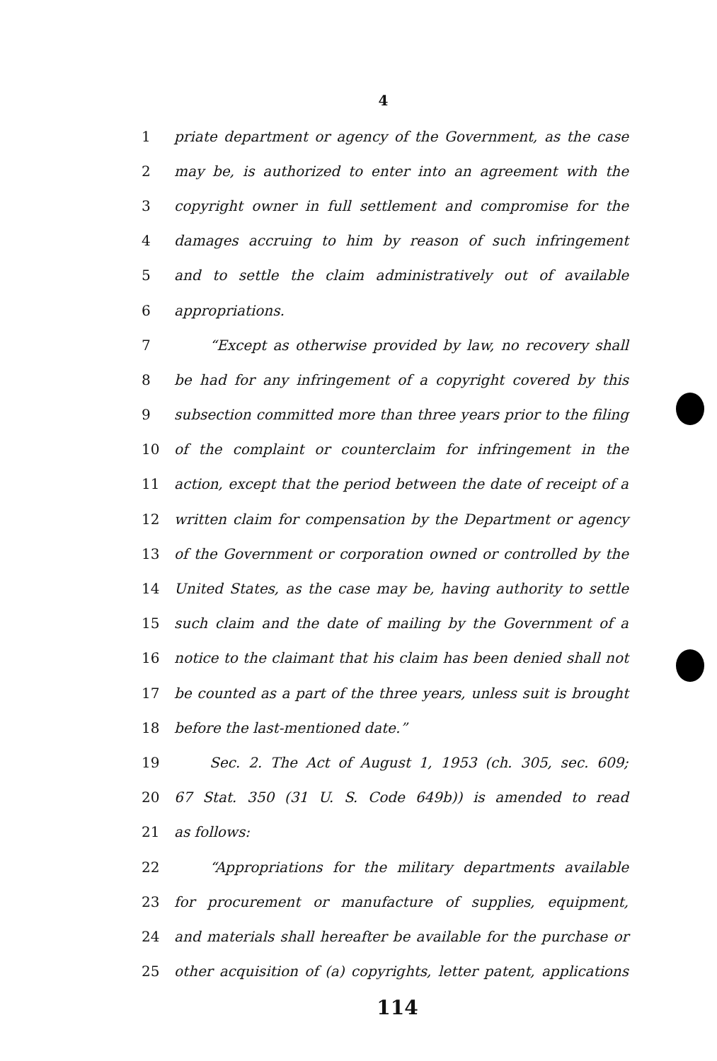4
1 priate department or agency of the Government, as the case
2 may be, is authorized to enter into an agreement with the
3 copyright owner in full settlement and compromise for the
4 damages accruing to him by reason of such infringement
5 and to settle the claim administratively out of available
6 appropriations.
7 “Except as otherwise provided by law, no recovery shall
8 be had for any infringement of a copyright covered by this
9 subsection committed more than three years prior to the filing
10 of the complaint or counterclaim for infringement in the
11 action, except that the period between the date of receipt of a
12 written claim for compensation by the Department or agency
13 of the Government or corporation owned or controlled by the
14 United States, as the case may be, having authority to settle
15 such claim and the date of mailing by the Government of a
16 notice to the claimant that his claim has been denied shall not
17 be counted as a part of the three years, unless suit is brought
18 before the last-mentioned date.”
19 Sec. 2. The Act of August 1, 1953 (ch. 305, sec. 609;
20 67 Stat. 350 (31 U. S. Code 649b)) is amended to read
21 as follows:
22 “Appropriations for the military departments available
23 for procurement or manufacture of supplies, equipment,
24 and materials shall hereafter be available for the purchase or
25 other acquisition of (a) copyrights, letter patent, applications
114